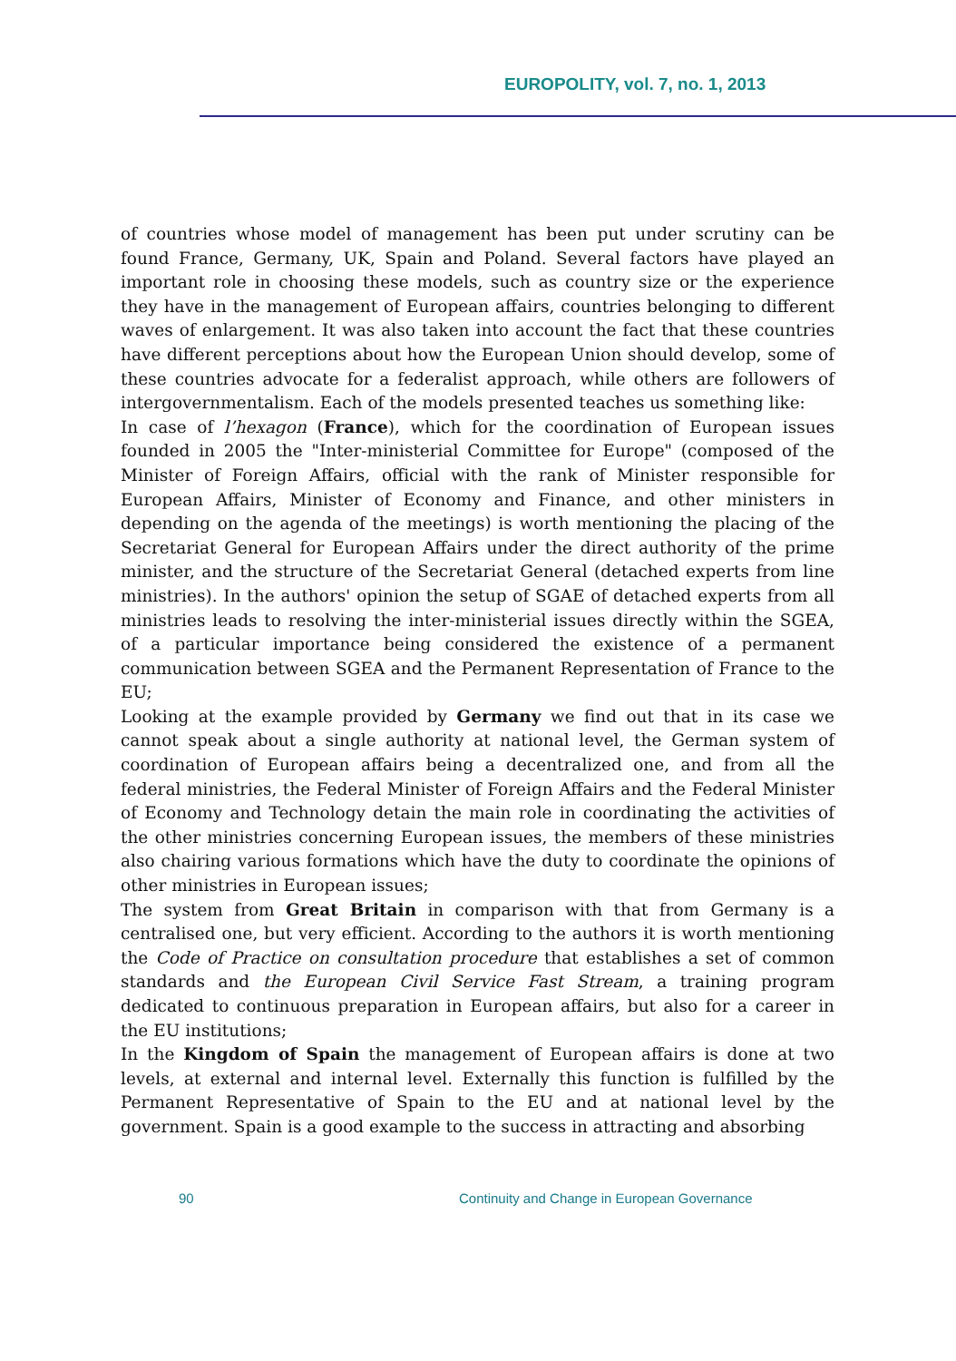EUROPOLITY, vol. 7, no. 1, 2013
of countries whose model of management has been put under scrutiny can be found France, Germany, UK, Spain and Poland. Several factors have played an important role in choosing these models, such as country size or the experience they have in the management of European affairs, countries belonging to different waves of enlargement. It was also taken into account the fact that these countries have different perceptions about how the European Union should develop, some of these countries advocate for a federalist approach, while others are followers of intergovernmentalism. Each of the models presented teaches us something like:
In case of l’hexagon (France), which for the coordination of European issues founded in 2005 the "Inter-ministerial Committee for Europe" (composed of the Minister of Foreign Affairs, official with the rank of Minister responsible for European Affairs, Minister of Economy and Finance, and other ministers in depending on the agenda of the meetings) is worth mentioning the placing of the Secretariat General for European Affairs under the direct authority of the prime minister, and the structure of the Secretariat General (detached experts from line ministries). In the authors' opinion the setup of SGAE of detached experts from all ministries leads to resolving the inter-ministerial issues directly within the SGEA, of a particular importance being considered the existence of a permanent communication between SGEA and the Permanent Representation of France to the EU;
Looking at the example provided by Germany we find out that in its case we cannot speak about a single authority at national level, the German system of coordination of European affairs being a decentralized one, and from all the federal ministries, the Federal Minister of Foreign Affairs and the Federal Minister of Economy and Technology detain the main role in coordinating the activities of the other ministries concerning European issues, the members of these ministries also chairing various formations which have the duty to coordinate the opinions of other ministries in European issues;
The system from Great Britain in comparison with that from Germany is a centralised one, but very efficient. According to the authors it is worth mentioning the Code of Practice on consultation procedure that establishes a set of common standards and the European Civil Service Fast Stream, a training program dedicated to continuous preparation in European affairs, but also for a career in the EU institutions;
In the Kingdom of Spain the management of European affairs is done at two levels, at external and internal level. Externally this function is fulfilled by the Permanent Representative of Spain to the EU and at national level by the government. Spain is a good example to the success in attracting and absorbing
90
Continuity and Change in European Governance